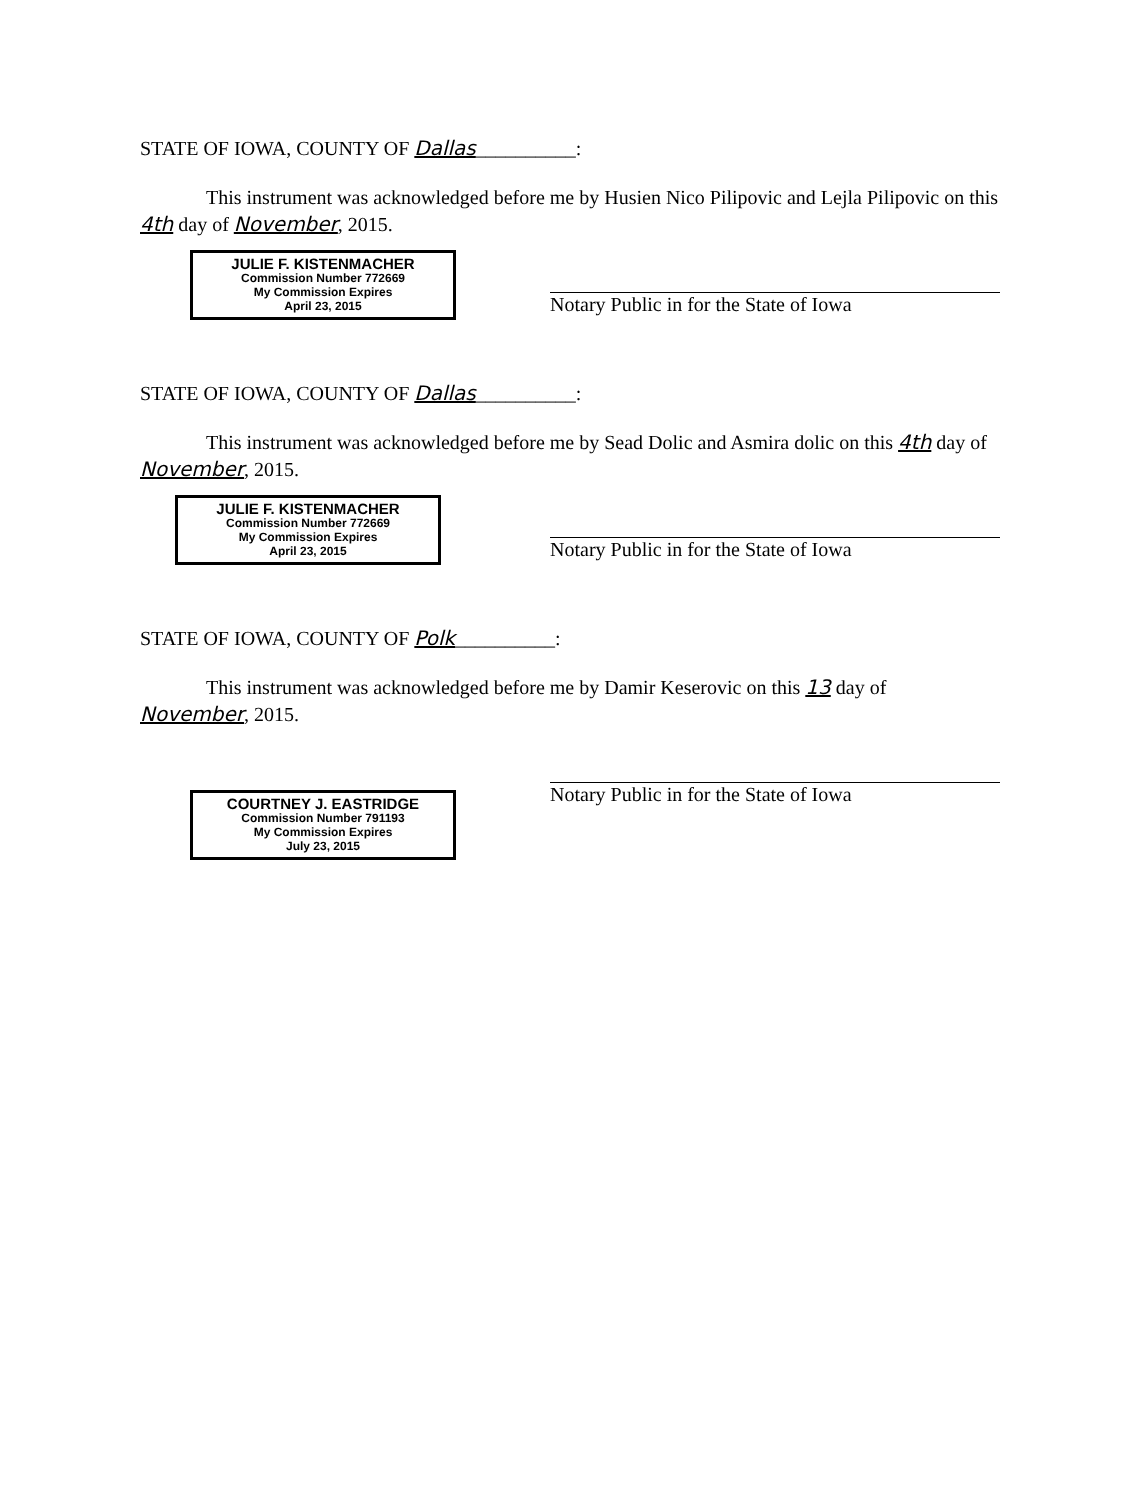STATE OF IOWA, COUNTY OF Dallas__________:
This instrument was acknowledged before me by Husien Nico Pilipovic and Lejla Pilipovic on this 4th day of November, 2015.
JULIE F. KISTENMACHER
Commission Number 772669
My Commission Expires
April 23, 2015
Notary Public in for the State of Iowa
STATE OF IOWA, COUNTY OF Dallas__________:
This instrument was acknowledged before me by Sead Dolic and Asmira dolic on this 4th day of November, 2015.
JULIE F. KISTENMACHER
Commission Number 772669
My Commission Expires
April 23, 2015
Notary Public in for the State of Iowa
STATE OF IOWA, COUNTY OF Polk__________:
This instrument was acknowledged before me by Damir Keserovic on this 13 day of November, 2015.
COURTNEY J. EASTRIDGE
Commission Number 791193
My Commission Expires
July 23, 2015
Notary Public in for the State of Iowa